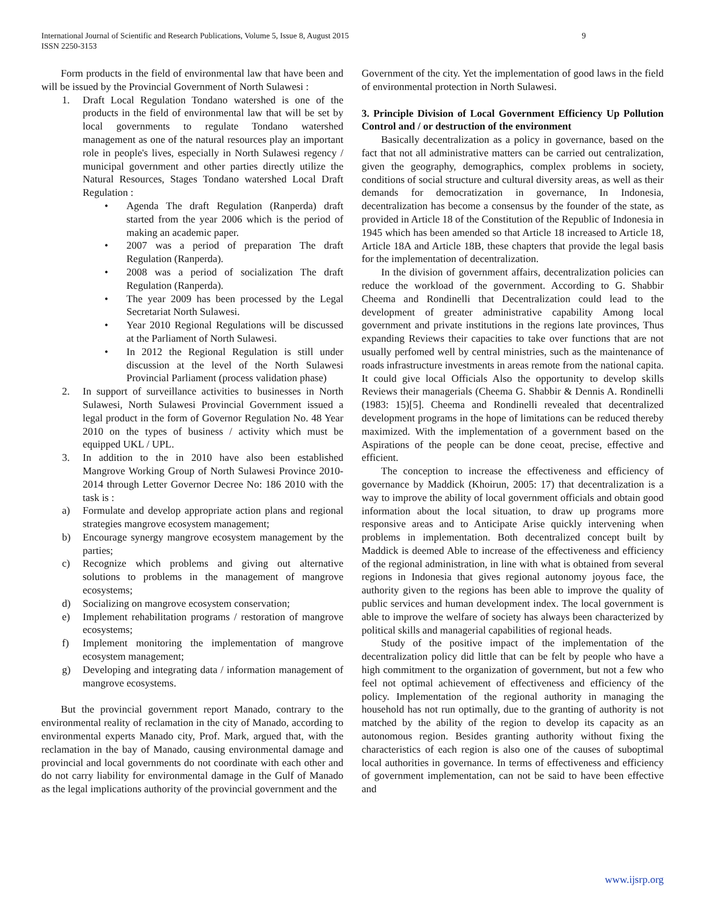International Journal of Scientific and Research Publications, Volume 5, Issue 8, August 2015
ISSN 2250-3153 9
Form products in the field of environmental law that have been and will be issued by the Provincial Government of North Sulawesi :
1. Draft Local Regulation Tondano watershed is one of the products in the field of environmental law that will be set by local governments to regulate Tondano watershed management as one of the natural resources play an important role in people's lives, especially in North Sulawesi regency / municipal government and other parties directly utilize the Natural Resources, Stages Tondano watershed Local Draft Regulation :
• Agenda The draft Regulation (Ranperda) draft started from the year 2006 which is the period of making an academic paper.
• 2007 was a period of preparation The draft Regulation (Ranperda).
• 2008 was a period of socialization The draft Regulation (Ranperda).
• The year 2009 has been processed by the Legal Secretariat North Sulawesi.
• Year 2010 Regional Regulations will be discussed at the Parliament of North Sulawesi.
• In 2012 the Regional Regulation is still under discussion at the level of the North Sulawesi Provincial Parliament (process validation phase)
2. In support of surveillance activities to businesses in North Sulawesi, North Sulawesi Provincial Government issued a legal product in the form of Governor Regulation No. 48 Year 2010 on the types of business / activity which must be equipped UKL / UPL.
3. In addition to the in 2010 have also been established Mangrove Working Group of North Sulawesi Province 2010-2014 through Letter Governor Decree No: 186 2010 with the task is :
a) Formulate and develop appropriate action plans and regional strategies mangrove ecosystem management;
b) Encourage synergy mangrove ecosystem management by the parties;
c) Recognize which problems and giving out alternative solutions to problems in the management of mangrove ecosystems;
d) Socializing on mangrove ecosystem conservation;
e) Implement rehabilitation programs / restoration of mangrove ecosystems;
f) Implement monitoring the implementation of mangrove ecosystem management;
g) Developing and integrating data / information management of mangrove ecosystems.
But the provincial government report Manado, contrary to the environmental reality of reclamation in the city of Manado, according to environmental experts Manado city, Prof. Mark, argued that, with the reclamation in the bay of Manado, causing environmental damage and provincial and local governments do not coordinate with each other and do not carry liability for environmental damage in the Gulf of Manado as the legal implications authority of the provincial government and the
Government of the city. Yet the implementation of good laws in the field of environmental protection in North Sulawesi.
3. Principle Division of Local Government Efficiency Up Pollution Control and / or destruction of the environment
Basically decentralization as a policy in governance, based on the fact that not all administrative matters can be carried out centralization, given the geography, demographics, complex problems in society, conditions of social structure and cultural diversity areas, as well as their demands for democratization in governance, In Indonesia, decentralization has become a consensus by the founder of the state, as provided in Article 18 of the Constitution of the Republic of Indonesia in 1945 which has been amended so that Article 18 increased to Article 18, Article 18A and Article 18B, these chapters that provide the legal basis for the implementation of decentralization.
In the division of government affairs, decentralization policies can reduce the workload of the government. According to G. Shabbir Cheema and Rondinelli that Decentralization could lead to the development of greater administrative capability Among local government and private institutions in the regions late provinces, Thus expanding Reviews their capacities to take over functions that are not usually perfomed well by central ministries, such as the maintenance of roads infrastructure investments in areas remote from the national capita. It could give local Officials Also the opportunity to develop skills Reviews their managerials (Cheema G. Shabbir & Dennis A. Rondinelli (1983: 15)[5]. Cheema and Rondinelli revealed that decentralized development programs in the hope of limitations can be reduced thereby maximized. With the implementation of a government based on the Aspirations of the people can be done ceoat, precise, effective and efficient.
The conception to increase the effectiveness and efficiency of governance by Maddick (Khoirun, 2005: 17) that decentralization is a way to improve the ability of local government officials and obtain good information about the local situation, to draw up programs more responsive areas and to Anticipate Arise quickly intervening when problems in implementation. Both decentralized concept built by Maddick is deemed Able to increase of the effectiveness and efficiency of the regional administration, in line with what is obtained from several regions in Indonesia that gives regional autonomy joyous face, the authority given to the regions has been able to improve the quality of public services and human development index. The local government is able to improve the welfare of society has always been characterized by political skills and managerial capabilities of regional heads.
Study of the positive impact of the implementation of the decentralization policy did little that can be felt by people who have a high commitment to the organization of government, but not a few who feel not optimal achievement of effectiveness and efficiency of the policy. Implementation of the regional authority in managing the household has not run optimally, due to the granting of authority is not matched by the ability of the region to develop its capacity as an autonomous region. Besides granting authority without fixing the characteristics of each region is also one of the causes of suboptimal local authorities in governance. In terms of effectiveness and efficiency of government implementation, can not be said to have been effective and
www.ijsrp.org